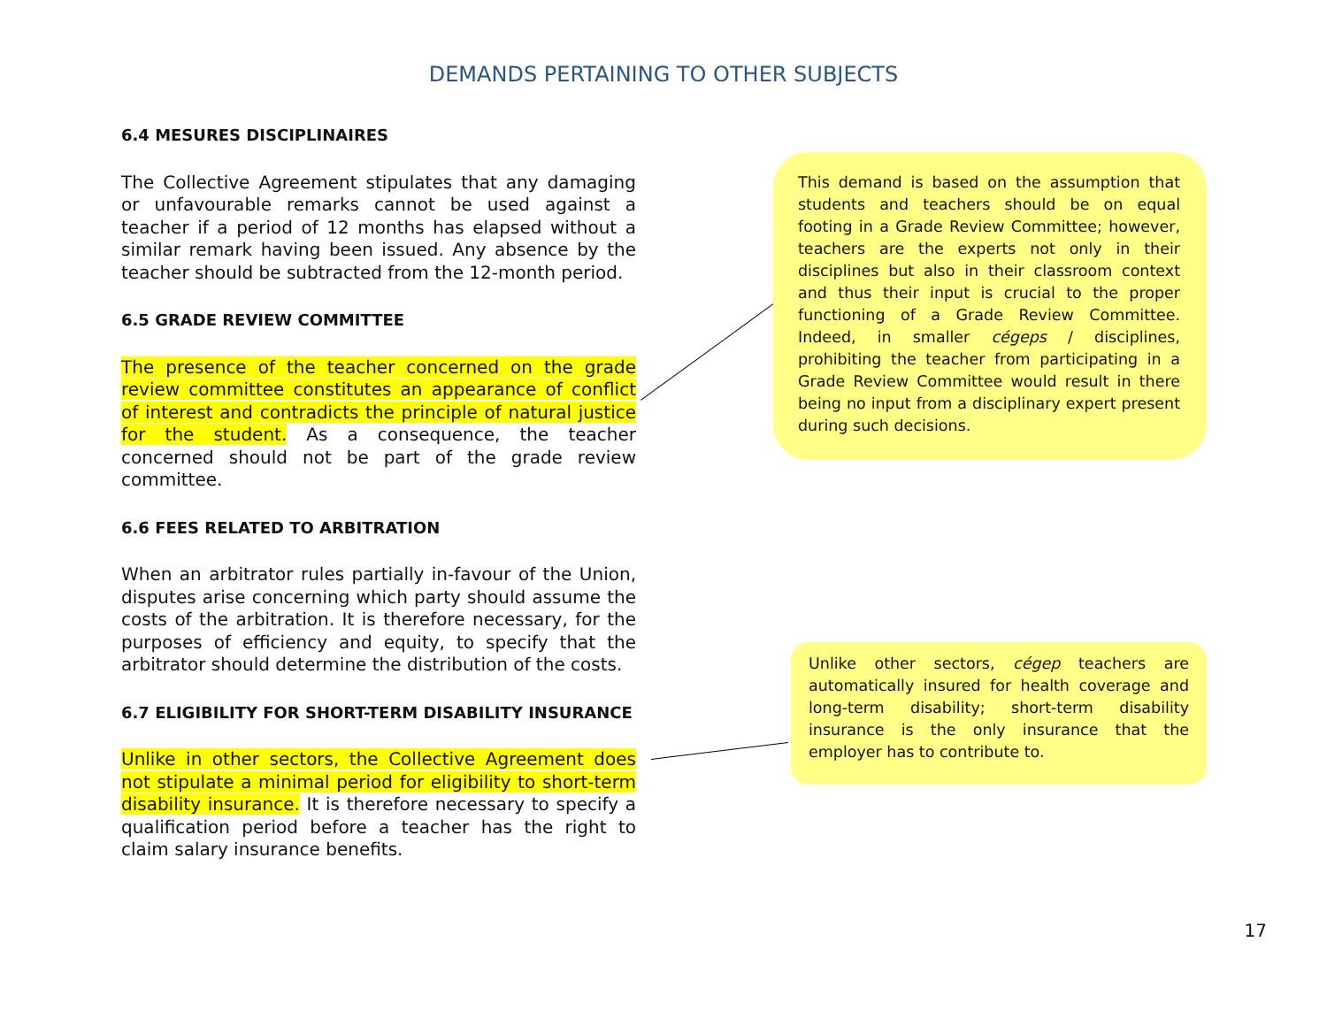DEMANDS PERTAINING TO OTHER SUBJECTS
6.4 MESURES DISCIPLINAIRES
The Collective Agreement stipulates that any damaging or unfavourable remarks cannot be used against a teacher if a period of 12 months has elapsed without a similar remark having been issued. Any absence by the teacher should be subtracted from the 12-month period.
6.5 GRADE REVIEW COMMITTEE
The presence of the teacher concerned on the grade review committee constitutes an appearance of conflict of interest and contradicts the principle of natural justice for the student. As a consequence, the teacher concerned should not be part of the grade review committee.
6.6 FEES RELATED TO ARBITRATION
When an arbitrator rules partially in-favour of the Union, disputes arise concerning which party should assume the costs of the arbitration. It is therefore necessary, for the purposes of efficiency and equity, to specify that the arbitrator should determine the distribution of the costs.
6.7 ELIGIBILITY FOR SHORT-TERM DISABILITY INSURANCE
Unlike in other sectors, the Collective Agreement does not stipulate a minimal period for eligibility to short-term disability insurance. It is therefore necessary to specify a qualification period before a teacher has the right to claim salary insurance benefits.
This demand is based on the assumption that students and teachers should be on equal footing in a Grade Review Committee; however, teachers are the experts not only in their disciplines but also in their classroom context and thus their input is crucial to the proper functioning of a Grade Review Committee. Indeed, in smaller cégeps / disciplines, prohibiting the teacher from participating in a Grade Review Committee would result in there being no input from a disciplinary expert present during such decisions.
Unlike other sectors, cégep teachers are automatically insured for health coverage and long-term disability; short-term disability insurance is the only insurance that the employer has to contribute to.
17